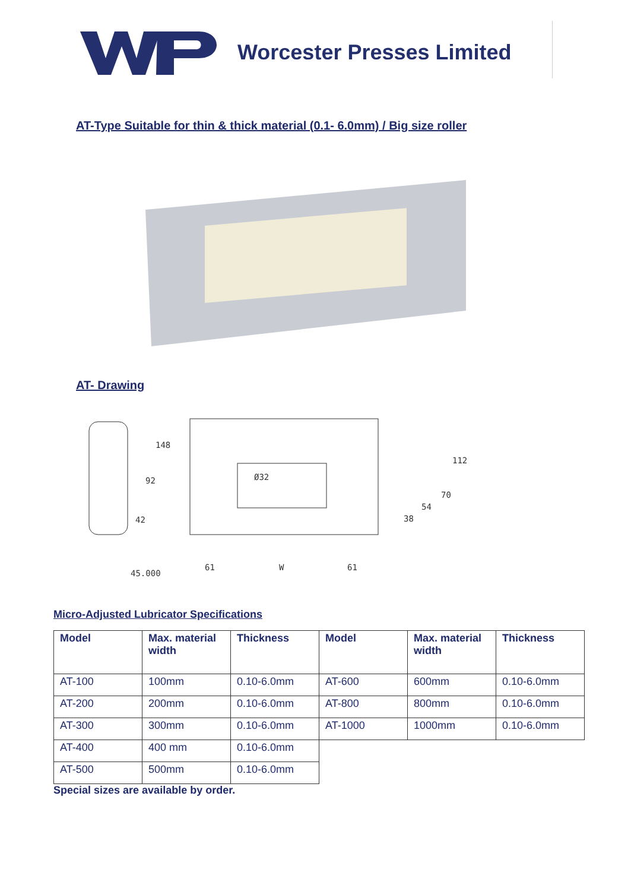Worcester Presses Limited
AT-Type Suitable for thin & thick material (0.1- 6.0mm) / Big size roller
AT- Drawing
148
92
42
45.000
Ø32
112
70
54
38
61
W
61
Micro-Adjusted Lubricator Specifications
| Model | Max. material width | Thickness | Model | Max. material width | Thickness |
| --- | --- | --- | --- | --- | --- |
| AT-100 | 100mm | 0.10-6.0mm | AT-600 | 600mm | 0.10-6.0mm |
| AT-200 | 200mm | 0.10-6.0mm | AT-800 | 800mm | 0.10-6.0mm |
| AT-300 | 300mm | 0.10-6.0mm | AT-1000 | 1000mm | 0.10-6.0mm |
| AT-400 | 400 mm | 0.10-6.0mm | | | |
| AT-500 | 500mm | 0.10-6.0mm | | | |
Special sizes are available by order.